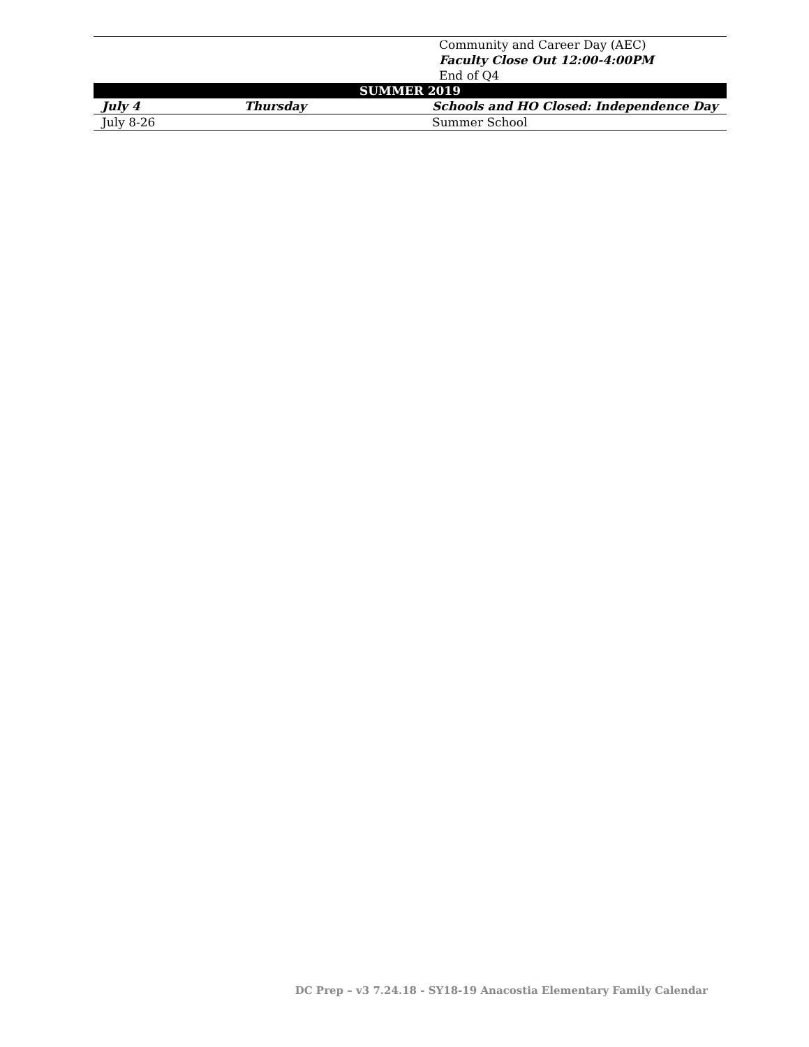| | | Community and Career Day (AEC) Faculty Close Out 12:00-4:00PM End of Q4 |
| SUMMER 2019 | | |
| July 4 | Thursday | Schools and HO Closed: Independence Day |
| July 8-26 | | Summer School |
DC Prep – v3 7.24.18 - SY18-19 Anacostia Elementary Family Calendar